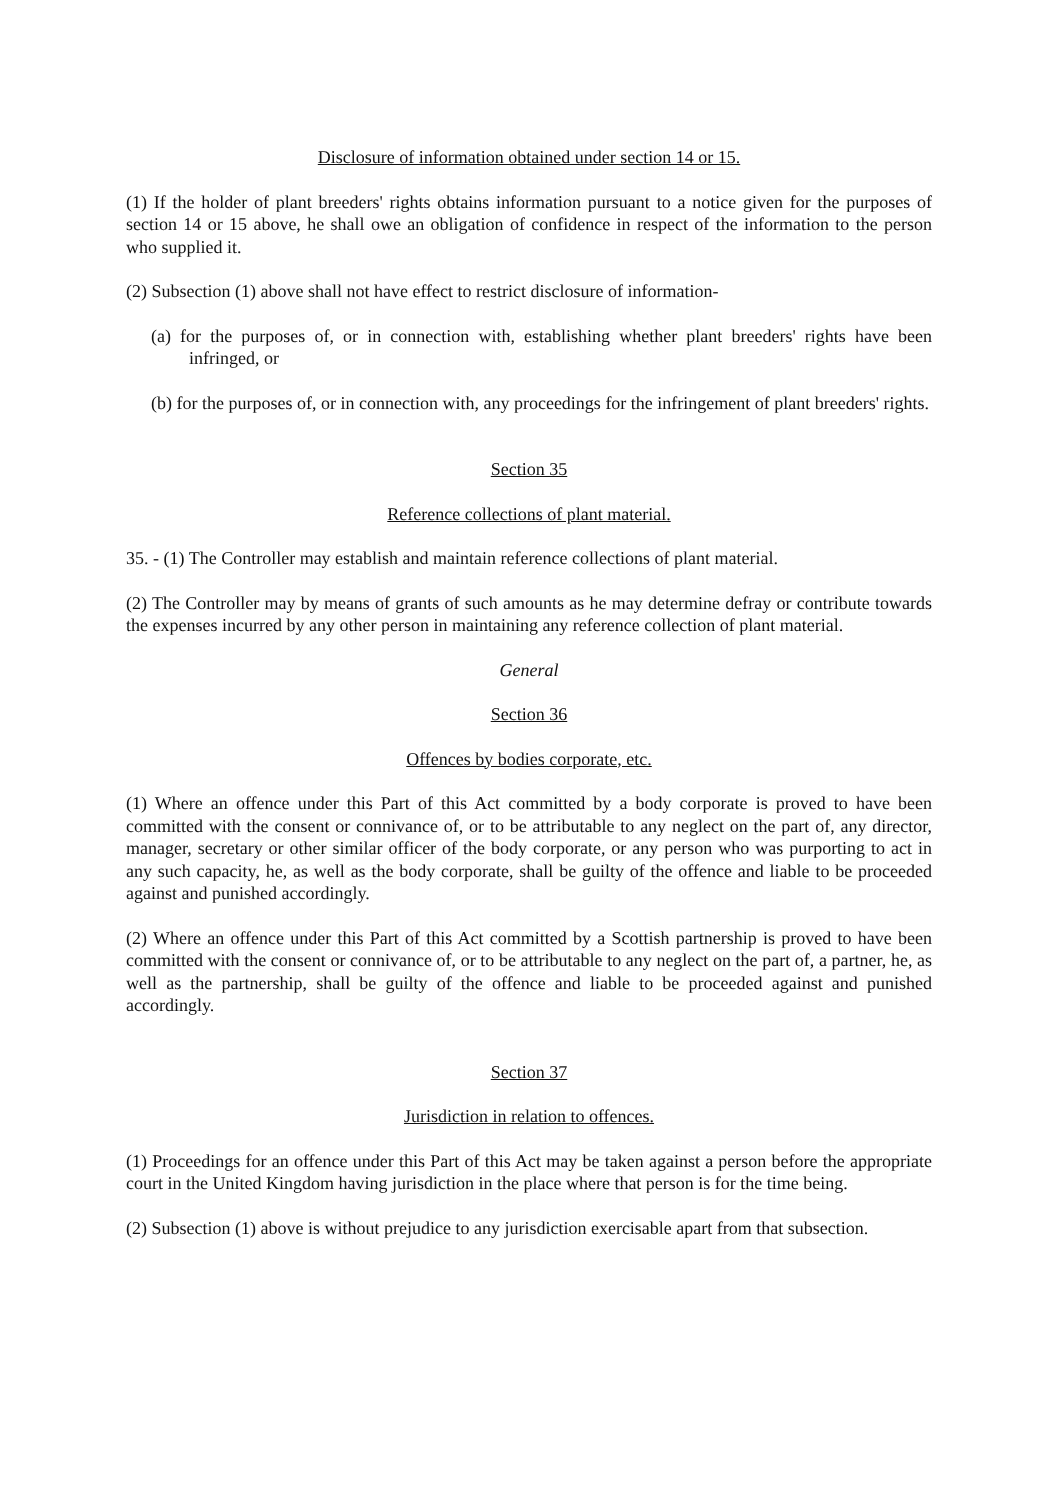Disclosure of information obtained under section 14 or 15.
(1) If the holder of plant breeders' rights obtains information pursuant to a notice given for the purposes of section 14 or 15 above, he shall owe an obligation of confidence in respect of the information to the person who supplied it.
(2) Subsection (1) above shall not have effect to restrict disclosure of information-
(a) for the purposes of, or in connection with, establishing whether plant breeders' rights have been infringed, or
(b) for the purposes of, or in connection with, any proceedings for the infringement of plant breeders' rights.
Section 35
Reference collections of plant material.
35. - (1) The Controller may establish and maintain reference collections of plant material.
(2) The Controller may by means of grants of such amounts as he may determine defray or contribute towards the expenses incurred by any other person in maintaining any reference collection of plant material.
General
Section 36
Offences by bodies corporate, etc.
(1) Where an offence under this Part of this Act committed by a body corporate is proved to have been committed with the consent or connivance of, or to be attributable to any neglect on the part of, any director, manager, secretary or other similar officer of the body corporate, or any person who was purporting to act in any such capacity, he, as well as the body corporate, shall be guilty of the offence and liable to be proceeded against and punished accordingly.
(2) Where an offence under this Part of this Act committed by a Scottish partnership is proved to have been committed with the consent or connivance of, or to be attributable to any neglect on the part of, a partner, he, as well as the partnership, shall be guilty of the offence and liable to be proceeded against and punished accordingly.
Section 37
Jurisdiction in relation to offences.
(1) Proceedings for an offence under this Part of this Act may be taken against a person before the appropriate court in the United Kingdom having jurisdiction in the place where that person is for the time being.
(2) Subsection (1) above is without prejudice to any jurisdiction exercisable apart from that subsection.